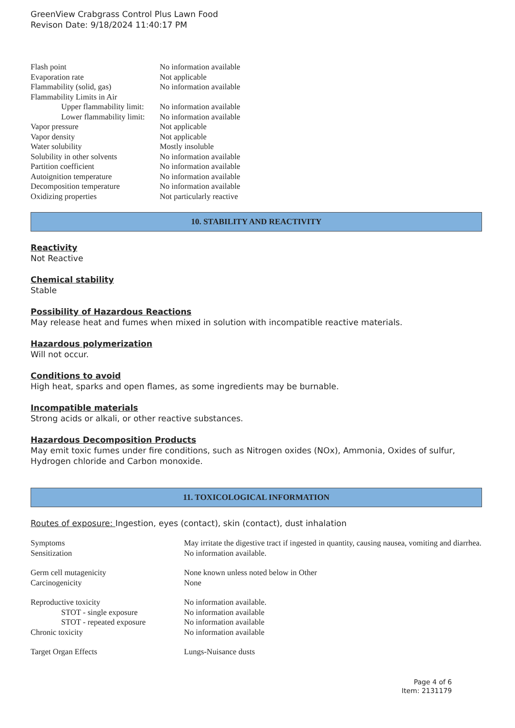GreenView Crabgrass Control Plus Lawn Food
Revison Date: 9/18/2024 11:40:17 PM
| Flash point | No information available |
| Evaporation rate | Not applicable |
| Flammability (solid, gas) | No information available |
| Flammability Limits in Air | |
| Upper flammability limit: | No information available |
| Lower flammability limit: | No information available |
| Vapor pressure | Not applicable |
| Vapor density | Not applicable |
| Water solubility | Mostly insoluble |
| Solubility in other solvents | No information available |
| Partition coefficient | No information available |
| Autoignition temperature | No information available |
| Decomposition temperature | No information available |
| Oxidizing properties | Not particularly reactive |
10. STABILITY AND REACTIVITY
Reactivity
Not Reactive
Chemical stability
Stable
Possibility of Hazardous Reactions
May release heat and fumes when mixed in solution with incompatible reactive materials.
Hazardous polymerization
Will not occur.
Conditions to avoid
High heat, sparks and open flames, as some ingredients may be burnable.
Incompatible materials
Strong acids or alkali, or other reactive substances.
Hazardous Decomposition Products
May emit toxic fumes under fire conditions, such as Nitrogen oxides (NOx), Ammonia, Oxides of sulfur, Hydrogen chloride and Carbon monoxide.
11. TOXICOLOGICAL INFORMATION
Routes of exposure: Ingestion, eyes (contact), skin (contact), dust inhalation
| Symptoms | May irritate the digestive tract if ingested in quantity, causing nausea, vomiting and diarrhea. |
| Sensitization | No information available. |
| Germ cell mutagenicity | None known unless noted below in Other |
| Carcinogenicity | None |
| Reproductive toxicity | No information available. |
| STOT - single exposure | No information available |
| STOT - repeated exposure | No information available |
| Chronic toxicity | No information available |
| Target Organ Effects | Lungs-Nuisance dusts |
Page 4 of 6
Item: 2131179